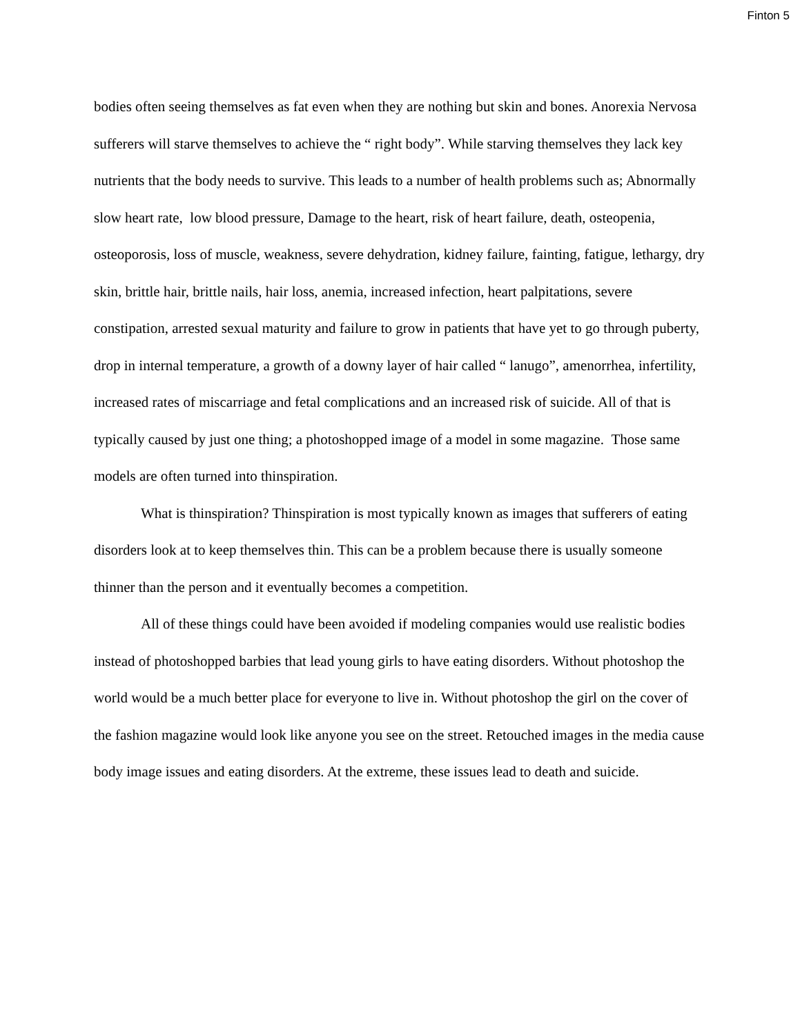Finton 5
bodies often seeing themselves as fat even when they are nothing but skin and bones. Anorexia Nervosa sufferers will starve themselves to achieve the “ right body”. While starving themselves they lack key nutrients that the body needs to survive. This leads to a number of health problems such as; Abnormally slow heart rate, low blood pressure, Damage to the heart, risk of heart failure, death, osteopenia, osteoporosis, loss of muscle, weakness, severe dehydration, kidney failure, fainting, fatigue, lethargy, dry skin, brittle hair, brittle nails, hair loss, anemia, increased infection, heart palpitations, severe constipation, arrested sexual maturity and failure to grow in patients that have yet to go through puberty, drop in internal temperature, a growth of a downy layer of hair called “ lanugo”, amenorrhea, infertility, increased rates of miscarriage and fetal complications and an increased risk of suicide. All of that is typically caused by just one thing; a photoshopped image of a model in some magazine. Those same models are often turned into thinspiration.
What is thinspiration? Thinspiration is most typically known as images that sufferers of eating disorders look at to keep themselves thin. This can be a problem because there is usually someone thinner than the person and it eventually becomes a competition.
All of these things could have been avoided if modeling companies would use realistic bodies instead of photoshopped barbies that lead young girls to have eating disorders. Without photoshop the world would be a much better place for everyone to live in. Without photoshop the girl on the cover of the fashion magazine would look like anyone you see on the street. Retouched images in the media cause body image issues and eating disorders. At the extreme, these issues lead to death and suicide.